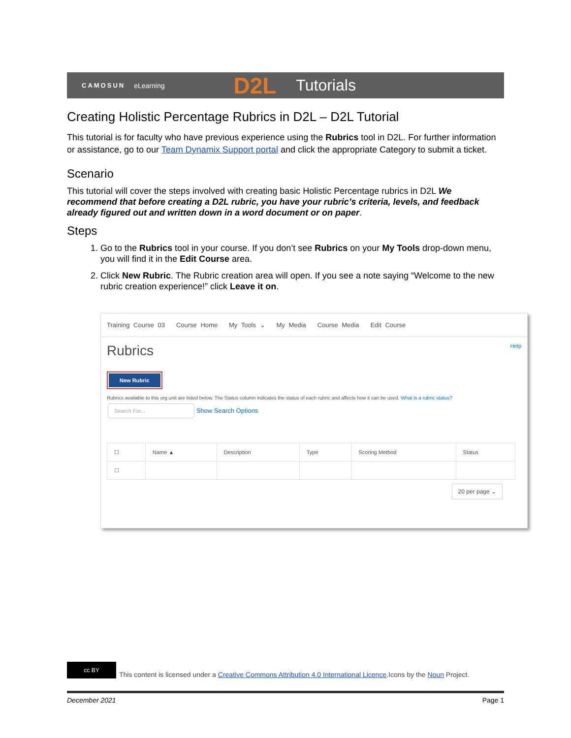CAMOSUN eLearning D2L Tutorials
Creating Holistic Percentage Rubrics in D2L – D2L Tutorial
This tutorial is for faculty who have previous experience using the Rubrics tool in D2L. For further information or assistance, go to our Team Dynamix Support portal and click the appropriate Category to submit a ticket.
Scenario
This tutorial will cover the steps involved with creating basic Holistic Percentage rubrics in D2L We recommend that before creating a D2L rubric, you have your rubric’s criteria, levels, and feedback already figured out and written down in a word document or on paper.
Steps
1. Go to the Rubrics tool in your course. If you don’t see Rubrics on your My Tools drop-down menu, you will find it in the Edit Course area.
2. Click New Rubric. The Rubric creation area will open. If you see a note saying “Welcome to the new rubric creation experience!” click Leave it on.
Training Course 03 Course Home My Tools ⌄ My Media Course Media Edit Course
Rubrics Help
New Rubric
Rubrics available to this org unit are listed below. The Status column indicates the status of each rubric and affects how it can be used. What is a rubric status?
Search For... Show Search Options
| ☐ | Name ▲ | Description | Type | Scoring Method | Status |
| --- | --- | --- | --- | --- | --- |
| ☐ | | | | | |
20 per page ⌄
cc BY This content is licensed under a Creative Commons Attribution 4.0 International Licence.Icons by the Noun Project.
December 2021 Page 1